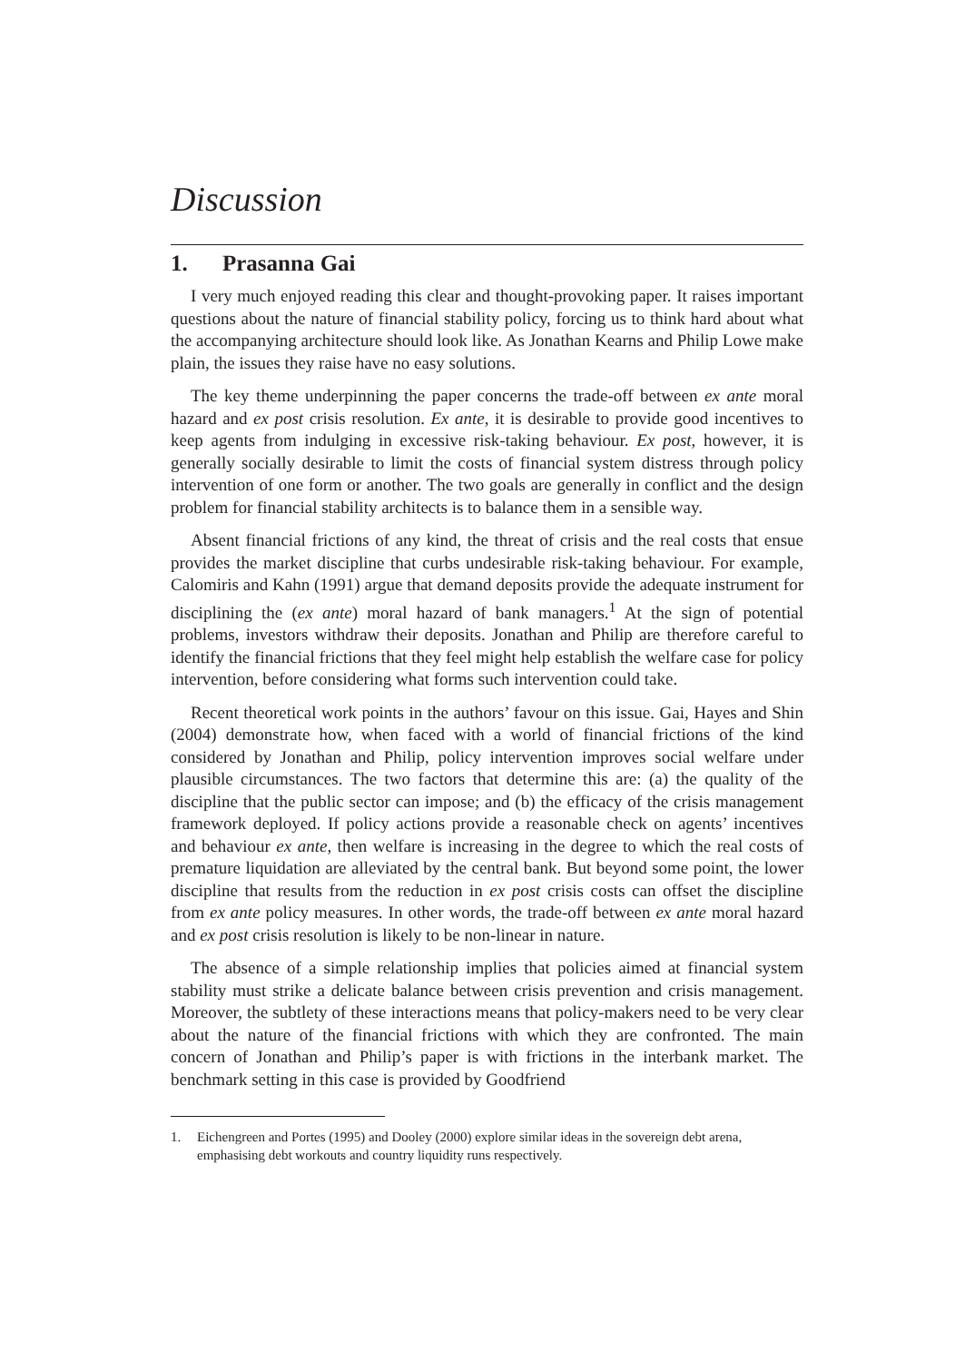Discussion
1. Prasanna Gai
I very much enjoyed reading this clear and thought-provoking paper. It raises important questions about the nature of financial stability policy, forcing us to think hard about what the accompanying architecture should look like. As Jonathan Kearns and Philip Lowe make plain, the issues they raise have no easy solutions.
The key theme underpinning the paper concerns the trade-off between ex ante moral hazard and ex post crisis resolution. Ex ante, it is desirable to provide good incentives to keep agents from indulging in excessive risk-taking behaviour. Ex post, however, it is generally socially desirable to limit the costs of financial system distress through policy intervention of one form or another. The two goals are generally in conflict and the design problem for financial stability architects is to balance them in a sensible way.
Absent financial frictions of any kind, the threat of crisis and the real costs that ensue provides the market discipline that curbs undesirable risk-taking behaviour. For example, Calomiris and Kahn (1991) argue that demand deposits provide the adequate instrument for disciplining the (ex ante) moral hazard of bank managers.<sup>1</sup> At the sign of potential problems, investors withdraw their deposits. Jonathan and Philip are therefore careful to identify the financial frictions that they feel might help establish the welfare case for policy intervention, before considering what forms such intervention could take.
Recent theoretical work points in the authors’ favour on this issue. Gai, Hayes and Shin (2004) demonstrate how, when faced with a world of financial frictions of the kind considered by Jonathan and Philip, policy intervention improves social welfare under plausible circumstances. The two factors that determine this are: (a) the quality of the discipline that the public sector can impose; and (b) the efficacy of the crisis management framework deployed. If policy actions provide a reasonable check on agents’ incentives and behaviour ex ante, then welfare is increasing in the degree to which the real costs of premature liquidation are alleviated by the central bank. But beyond some point, the lower discipline that results from the reduction in ex post crisis costs can offset the discipline from ex ante policy measures. In other words, the trade-off between ex ante moral hazard and ex post crisis resolution is likely to be non-linear in nature.
The absence of a simple relationship implies that policies aimed at financial system stability must strike a delicate balance between crisis prevention and crisis management. Moreover, the subtlety of these interactions means that policy-makers need to be very clear about the nature of the financial frictions with which they are confronted. The main concern of Jonathan and Philip’s paper is with frictions in the interbank market. The benchmark setting in this case is provided by Goodfriend
1. Eichengreen and Portes (1995) and Dooley (2000) explore similar ideas in the sovereign debt arena, emphasising debt workouts and country liquidity runs respectively.